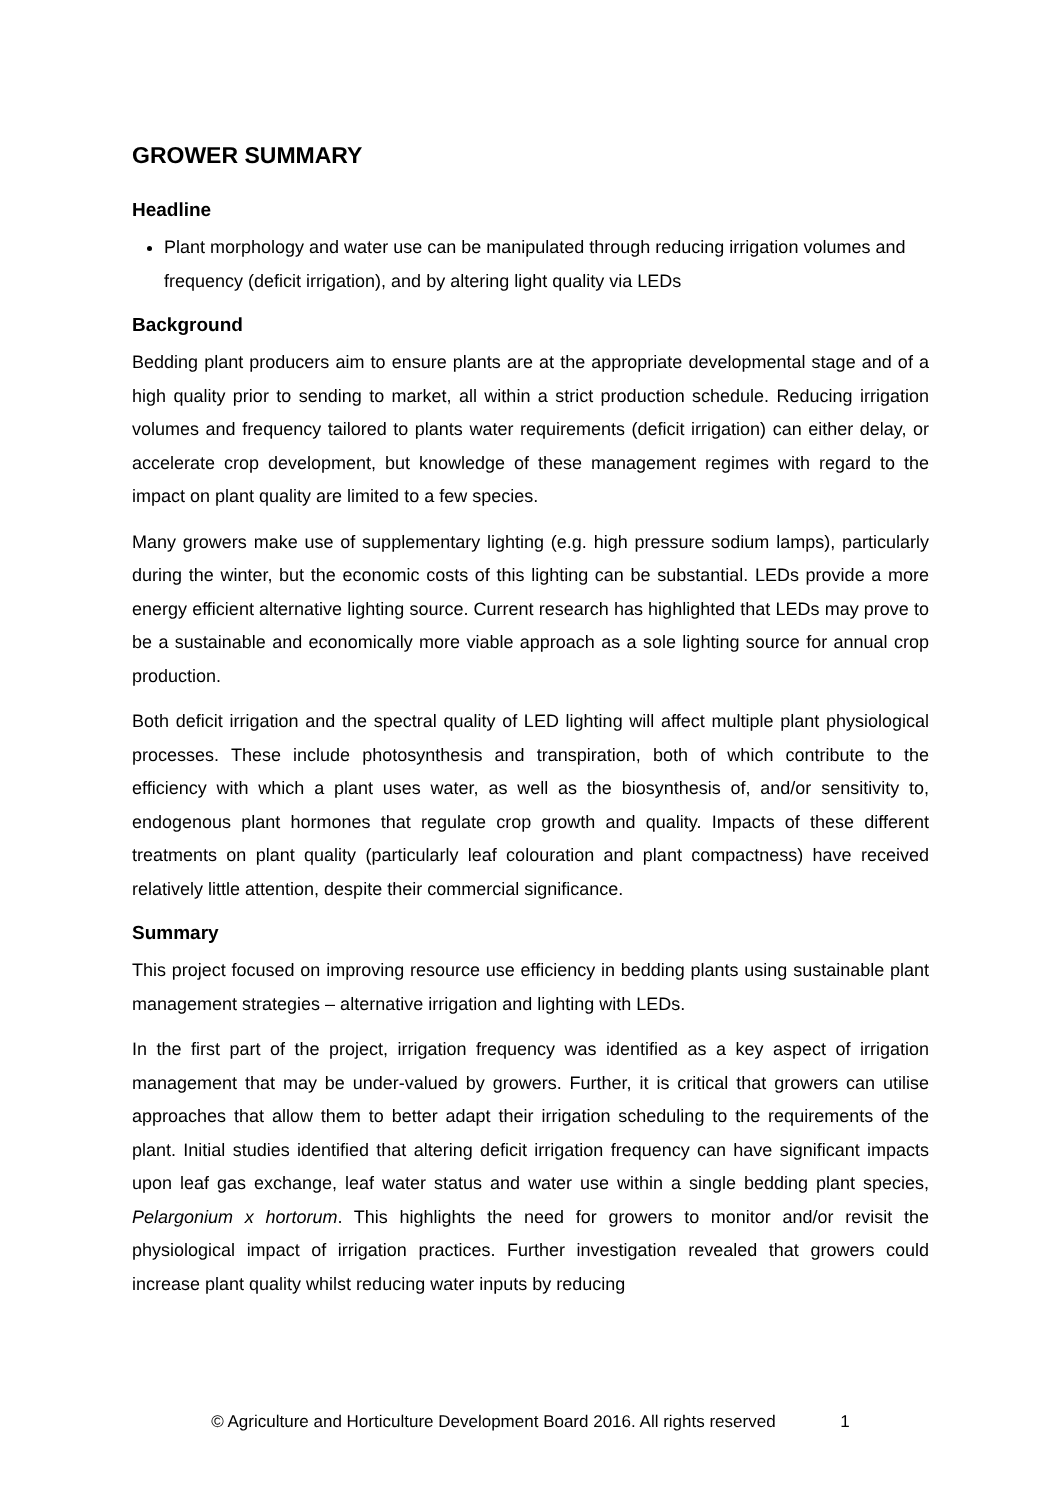GROWER SUMMARY
Headline
Plant morphology and water use can be manipulated through reducing irrigation volumes and frequency (deficit irrigation), and by altering light quality via LEDs
Background
Bedding plant producers aim to ensure plants are at the appropriate developmental stage and of a high quality prior to sending to market, all within a strict production schedule. Reducing irrigation volumes and frequency tailored to plants water requirements (deficit irrigation) can either delay, or accelerate crop development, but knowledge of these management regimes with regard to the impact on plant quality are limited to a few species.
Many growers make use of supplementary lighting (e.g. high pressure sodium lamps), particularly during the winter, but the economic costs of this lighting can be substantial. LEDs provide a more energy efficient alternative lighting source. Current research has highlighted that LEDs may prove to be a sustainable and economically more viable approach as a sole lighting source for annual crop production.
Both deficit irrigation and the spectral quality of LED lighting will affect multiple plant physiological processes. These include photosynthesis and transpiration, both of which contribute to the efficiency with which a plant uses water, as well as the biosynthesis of, and/or sensitivity to, endogenous plant hormones that regulate crop growth and quality. Impacts of these different treatments on plant quality (particularly leaf colouration and plant compactness) have received relatively little attention, despite their commercial significance.
Summary
This project focused on improving resource use efficiency in bedding plants using sustainable plant management strategies – alternative irrigation and lighting with LEDs.
In the first part of the project, irrigation frequency was identified as a key aspect of irrigation management that may be under-valued by growers. Further, it is critical that growers can utilise approaches that allow them to better adapt their irrigation scheduling to the requirements of the plant. Initial studies identified that altering deficit irrigation frequency can have significant impacts upon leaf gas exchange, leaf water status and water use within a single bedding plant species, Pelargonium x hortorum. This highlights the need for growers to monitor and/or revisit the physiological impact of irrigation practices. Further investigation revealed that growers could increase plant quality whilst reducing water inputs by reducing
© Agriculture and Horticulture Development Board 2016. All rights reserved 1